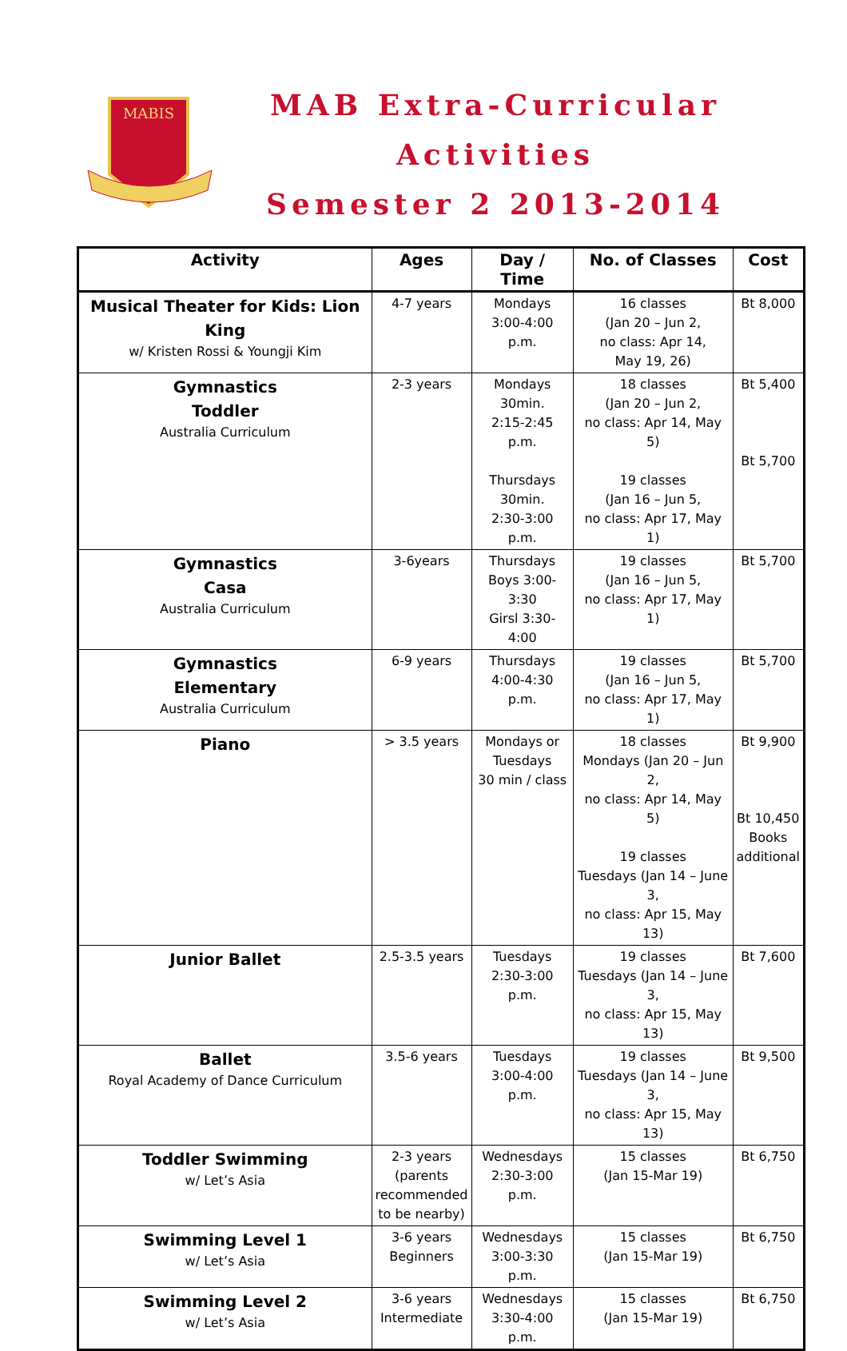MABIS
MAB Extra-Curricular
Activities
Semester 2 2013-2014
| Activity | Ages | Day / Time | No. of Classes | Cost |
| --- | --- | --- | --- | --- |
| Musical Theater for Kids: Lion King w/ Kristen Rossi & Youngji Kim | 4-7 years | Mondays 3:00-4:00 p.m. | 16 classes (Jan 20 – Jun 2, no class: Apr 14, May 19, 26) | Bt 8,000 |
| Gymnastics Toddler Australia Curriculum | 2-3 years | Mondays 30min. 2:15-2:45 p.m. Thursdays 30min. 2:30-3:00 p.m. | 18 classes (Jan 20 – Jun 2, no class: Apr 14, May 5) 19 classes (Jan 16 – Jun 5, no class: Apr 17, May 1) | Bt 5,400 Bt 5,700 |
| Gymnastics Casa Australia Curriculum | 3-6years | Thursdays Boys 3:00-3:30 Girsl 3:30-4:00 | 19 classes (Jan 16 – Jun 5, no class: Apr 17, May 1) | Bt 5,700 |
| Gymnastics Elementary Australia Curriculum | 6-9 years | Thursdays 4:00-4:30 p.m. | 19 classes (Jan 16 – Jun 5, no class: Apr 17, May 1) | Bt 5,700 |
| Piano | > 3.5 years | Mondays or Tuesdays 30 min / class | 18 classes Mondays (Jan 20 – Jun 2, no class: Apr 14, May 5) 19 classes Tuesdays (Jan 14 – June 3, no class: Apr 15, May 13) | Bt 9,900 Bt 10,450 Books additional |
| Junior Ballet | 2.5-3.5 years | Tuesdays 2:30-3:00 p.m. | 19 classes Tuesdays (Jan 14 – June 3, no class: Apr 15, May 13) | Bt 7,600 |
| Ballet Royal Academy of Dance Curriculum | 3.5-6 years | Tuesdays 3:00-4:00 p.m. | 19 classes Tuesdays (Jan 14 – June 3, no class: Apr 15, May 13) | Bt 9,500 |
| Toddler Swimming w/ Let’s Asia | 2-3 years (parents recommended to be nearby) | Wednesdays 2:30-3:00 p.m. | 15 classes (Jan 15-Mar 19) | Bt 6,750 |
| Swimming Level 1 w/ Let’s Asia | 3-6 years Beginners | Wednesdays 3:00-3:30 p.m. | 15 classes (Jan 15-Mar 19) | Bt 6,750 |
| Swimming Level 2 w/ Let’s Asia | 3-6 years Intermediate | Wednesdays 3:30-4:00 p.m. | 15 classes (Jan 15-Mar 19) | Bt 6,750 |